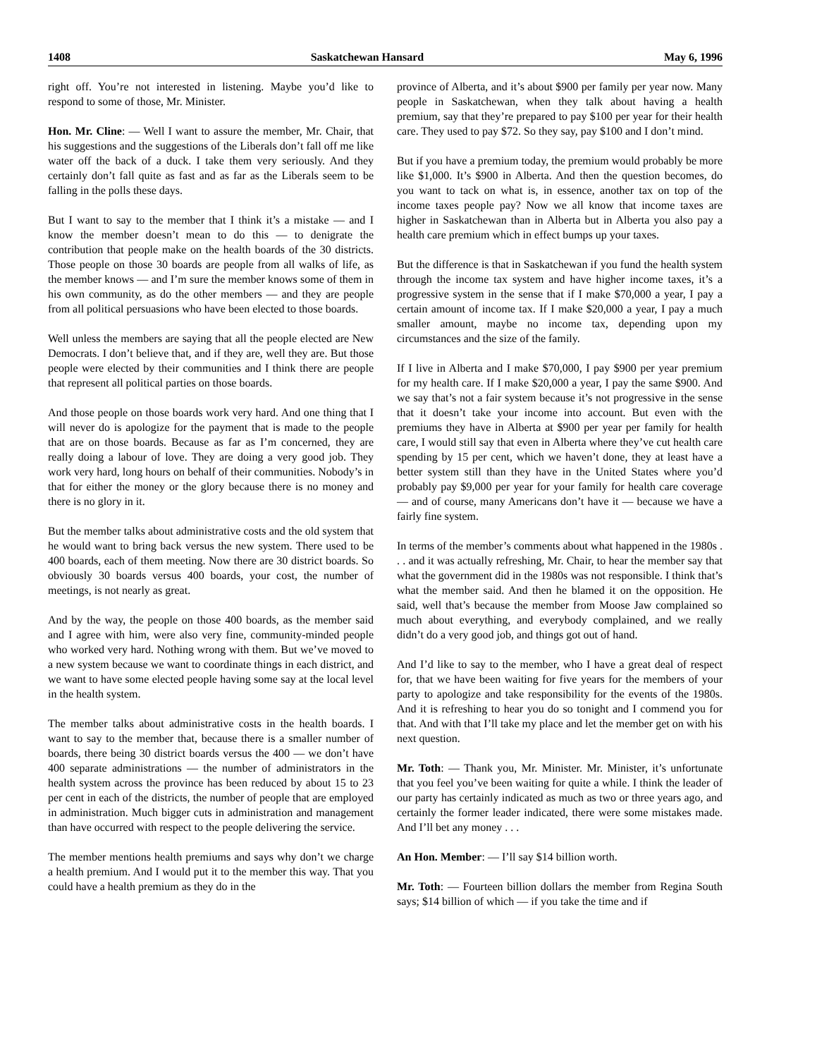1408 Saskatchewan Hansard May 6, 1996
right off. You’re not interested in listening. Maybe you’d like to respond to some of those, Mr. Minister.
Hon. Mr. Cline: — Well I want to assure the member, Mr. Chair, that his suggestions and the suggestions of the Liberals don’t fall off me like water off the back of a duck. I take them very seriously. And they certainly don’t fall quite as fast and as far as the Liberals seem to be falling in the polls these days.
But I want to say to the member that I think it’s a mistake — and I know the member doesn’t mean to do this — to denigrate the contribution that people make on the health boards of the 30 districts. Those people on those 30 boards are people from all walks of life, as the member knows — and I’m sure the member knows some of them in his own community, as do the other members — and they are people from all political persuasions who have been elected to those boards.
Well unless the members are saying that all the people elected are New Democrats. I don’t believe that, and if they are, well they are. But those people were elected by their communities and I think there are people that represent all political parties on those boards.
And those people on those boards work very hard. And one thing that I will never do is apologize for the payment that is made to the people that are on those boards. Because as far as I’m concerned, they are really doing a labour of love. They are doing a very good job. They work very hard, long hours on behalf of their communities. Nobody’s in that for either the money or the glory because there is no money and there is no glory in it.
But the member talks about administrative costs and the old system that he would want to bring back versus the new system. There used to be 400 boards, each of them meeting. Now there are 30 district boards. So obviously 30 boards versus 400 boards, your cost, the number of meetings, is not nearly as great.
And by the way, the people on those 400 boards, as the member said and I agree with him, were also very fine, community-minded people who worked very hard. Nothing wrong with them. But we’ve moved to a new system because we want to coordinate things in each district, and we want to have some elected people having some say at the local level in the health system.
The member talks about administrative costs in the health boards. I want to say to the member that, because there is a smaller number of boards, there being 30 district boards versus the 400 — we don’t have 400 separate administrations — the number of administrators in the health system across the province has been reduced by about 15 to 23 per cent in each of the districts, the number of people that are employed in administration. Much bigger cuts in administration and management than have occurred with respect to the people delivering the service.
The member mentions health premiums and says why don’t we charge a health premium. And I would put it to the member this way. That you could have a health premium as they do in the
province of Alberta, and it’s about $900 per family per year now. Many people in Saskatchewan, when they talk about having a health premium, say that they’re prepared to pay $100 per year for their health care. They used to pay $72. So they say, pay $100 and I don’t mind.
But if you have a premium today, the premium would probably be more like $1,000. It’s $900 in Alberta. And then the question becomes, do you want to tack on what is, in essence, another tax on top of the income taxes people pay? Now we all know that income taxes are higher in Saskatchewan than in Alberta but in Alberta you also pay a health care premium which in effect bumps up your taxes.
But the difference is that in Saskatchewan if you fund the health system through the income tax system and have higher income taxes, it’s a progressive system in the sense that if I make $70,000 a year, I pay a certain amount of income tax. If I make $20,000 a year, I pay a much smaller amount, maybe no income tax, depending upon my circumstances and the size of the family.
If I live in Alberta and I make $70,000, I pay $900 per year premium for my health care. If I make $20,000 a year, I pay the same $900. And we say that’s not a fair system because it’s not progressive in the sense that it doesn’t take your income into account. But even with the premiums they have in Alberta at $900 per year per family for health care, I would still say that even in Alberta where they’ve cut health care spending by 15 per cent, which we haven’t done, they at least have a better system still than they have in the United States where you’d probably pay $9,000 per year for your family for health care coverage — and of course, many Americans don’t have it — because we have a fairly fine system.
In terms of the member’s comments about what happened in the 1980s . . . and it was actually refreshing, Mr. Chair, to hear the member say that what the government did in the 1980s was not responsible. I think that’s what the member said. And then he blamed it on the opposition. He said, well that’s because the member from Moose Jaw complained so much about everything, and everybody complained, and we really didn’t do a very good job, and things got out of hand.
And I’d like to say to the member, who I have a great deal of respect for, that we have been waiting for five years for the members of your party to apologize and take responsibility for the events of the 1980s. And it is refreshing to hear you do so tonight and I commend you for that. And with that I’ll take my place and let the member get on with his next question.
Mr. Toth: — Thank you, Mr. Minister. Mr. Minister, it’s unfortunate that you feel you’ve been waiting for quite a while. I think the leader of our party has certainly indicated as much as two or three years ago, and certainly the former leader indicated, there were some mistakes made. And I’ll bet any money . . .
An Hon. Member: — I’ll say $14 billion worth.
Mr. Toth: — Fourteen billion dollars the member from Regina South says; $14 billion of which — if you take the time and if